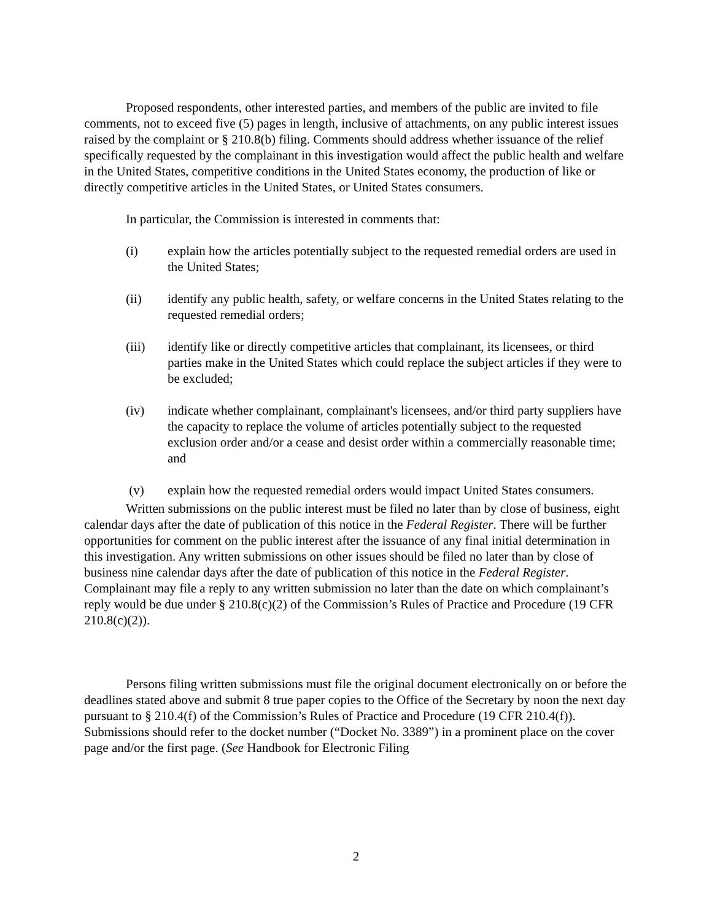Proposed respondents, other interested parties, and members of the public are invited to file comments, not to exceed five (5) pages in length, inclusive of attachments, on any public interest issues raised by the complaint or § 210.8(b) filing. Comments should address whether issuance of the relief specifically requested by the complainant in this investigation would affect the public health and welfare in the United States, competitive conditions in the United States economy, the production of like or directly competitive articles in the United States, or United States consumers.
In particular, the Commission is interested in comments that:
(i) explain how the articles potentially subject to the requested remedial orders are used in the United States;
(ii) identify any public health, safety, or welfare concerns in the United States relating to the requested remedial orders;
(iii) identify like or directly competitive articles that complainant, its licensees, or third parties make in the United States which could replace the subject articles if they were to be excluded;
(iv) indicate whether complainant, complainant's licensees, and/or third party suppliers have the capacity to replace the volume of articles potentially subject to the requested exclusion order and/or a cease and desist order within a commercially reasonable time; and
(v) explain how the requested remedial orders would impact United States consumers.
Written submissions on the public interest must be filed no later than by close of business, eight calendar days after the date of publication of this notice in the Federal Register. There will be further opportunities for comment on the public interest after the issuance of any final initial determination in this investigation. Any written submissions on other issues should be filed no later than by close of business nine calendar days after the date of publication of this notice in the Federal Register. Complainant may file a reply to any written submission no later than the date on which complainant’s reply would be due under § 210.8(c)(2) of the Commission’s Rules of Practice and Procedure (19 CFR 210.8(c)(2)).
Persons filing written submissions must file the original document electronically on or before the deadlines stated above and submit 8 true paper copies to the Office of the Secretary by noon the next day pursuant to § 210.4(f) of the Commission’s Rules of Practice and Procedure (19 CFR 210.4(f)). Submissions should refer to the docket number (“Docket No. 3389”) in a prominent place on the cover page and/or the first page. (See Handbook for Electronic Filing
2